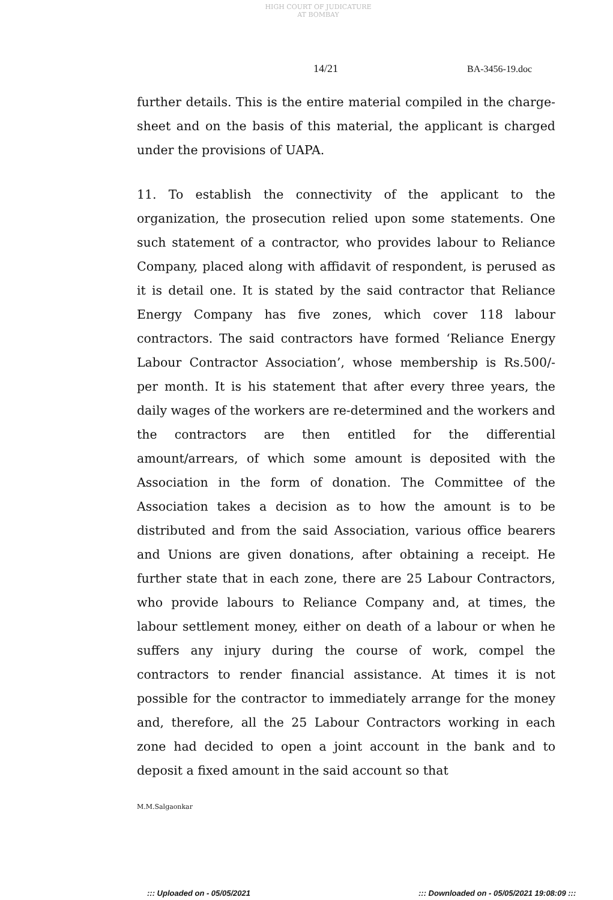HIGH COURT OF JUDICATURE AT BOMBAY
14/21 BA-3456-19.doc
further details. This is the entire material compiled in the charge-sheet and on the basis of this material, the applicant is charged under the provisions of UAPA.
11. To establish the connectivity of the applicant to the organization, the prosecution relied upon some statements. One such statement of a contractor, who provides labour to Reliance Company, placed along with affidavit of respondent, is perused as it is detail one. It is stated by the said contractor that Reliance Energy Company has five zones, which cover 118 labour contractors. The said contractors have formed ‘Reliance Energy Labour Contractor Association’, whose membership is Rs.500/- per month. It is his statement that after every three years, the daily wages of the workers are re-determined and the workers and the contractors are then entitled for the differential amount/arrears, of which some amount is deposited with the Association in the form of donation. The Committee of the Association takes a decision as to how the amount is to be distributed and from the said Association, various office bearers and Unions are given donations, after obtaining a receipt. He further state that in each zone, there are 25 Labour Contractors, who provide labours to Reliance Company and, at times, the labour settlement money, either on death of a labour or when he suffers any injury during the course of work, compel the contractors to render financial assistance. At times it is not possible for the contractor to immediately arrange for the money and, therefore, all the 25 Labour Contractors working in each zone had decided to open a joint account in the bank and to deposit a fixed amount in the said account so that
M.M.Salgaonkar
::: Uploaded on - 05/05/2021 ::: Downloaded on - 05/05/2021 19:08:09 :::